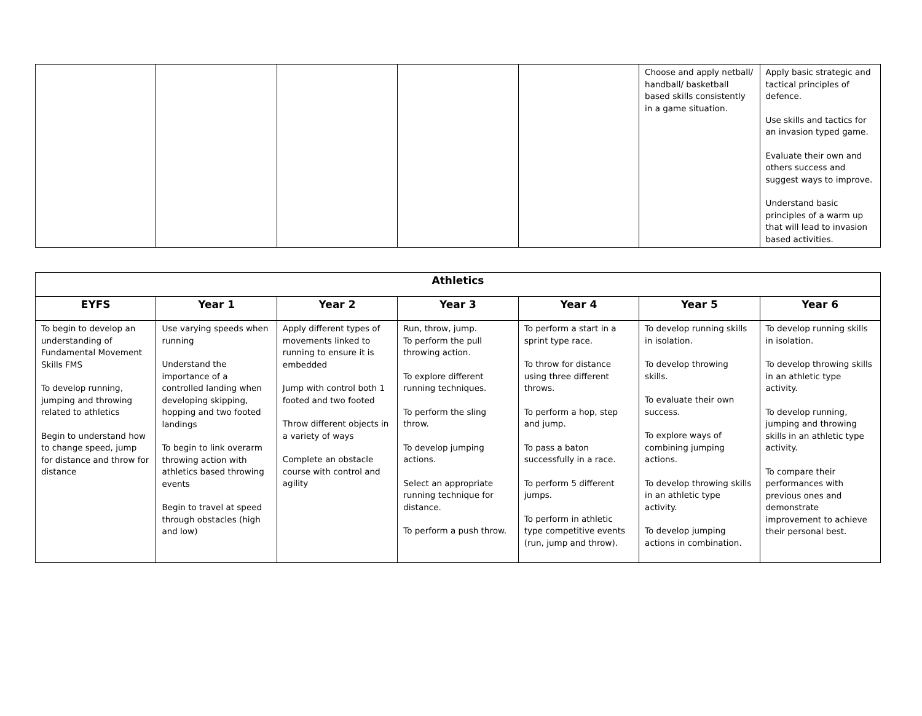| | | | | | Choose and apply netball/ handball/ basketball based skills consistently in a game situation. | Apply basic strategic and tactical principles of defence. Use skills and tactics for an invasion typed game. Evaluate their own and others success and suggest ways to improve. Understand basic principles of a warm up that will lead to invasion based activities. |
| Athletics | | | | | | |
| --- | --- | --- | --- | --- | --- | --- |
| EYFS | Year 1 | Year 2 | Year 3 | Year 4 | Year 5 | Year 6 |
| To begin to develop an understanding of Fundamental Movement Skills FMS To develop running, jumping and throwing related to athletics Begin to understand how to change speed, jump for distance and throw for distance | Use varying speeds when running Understand the importance of a controlled landing when developing skipping, hopping and two footed landings To begin to link overarm throwing action with athletics based throwing events Begin to travel at speed through obstacles (high and low) | Apply different types of movements linked to running to ensure it is embedded Jump with control both 1 footed and two footed Throw different objects in a variety of ways Complete an obstacle course with control and agility | Run, throw, jump. To perform the pull throwing action. To explore different running techniques. To perform the sling throw. To develop jumping actions. Select an appropriate running technique for distance. To perform a push throw. | To perform a start in a sprint type race. To throw for distance using three different throws. To perform a hop, step and jump. To pass a baton successfully in a race. To perform 5 different jumps. To perform in athletic type competitive events (run, jump and throw). | To develop running skills in isolation. To develop throwing skills. To evaluate their own success. To explore ways of combining jumping actions. To develop throwing skills in an athletic type activity. To develop jumping actions in combination. | To develop running skills in isolation. To develop throwing skills in an athletic type activity. To develop running, jumping and throwing skills in an athletic type activity. To compare their performances with previous ones and demonstrate improvement to achieve their personal best. |